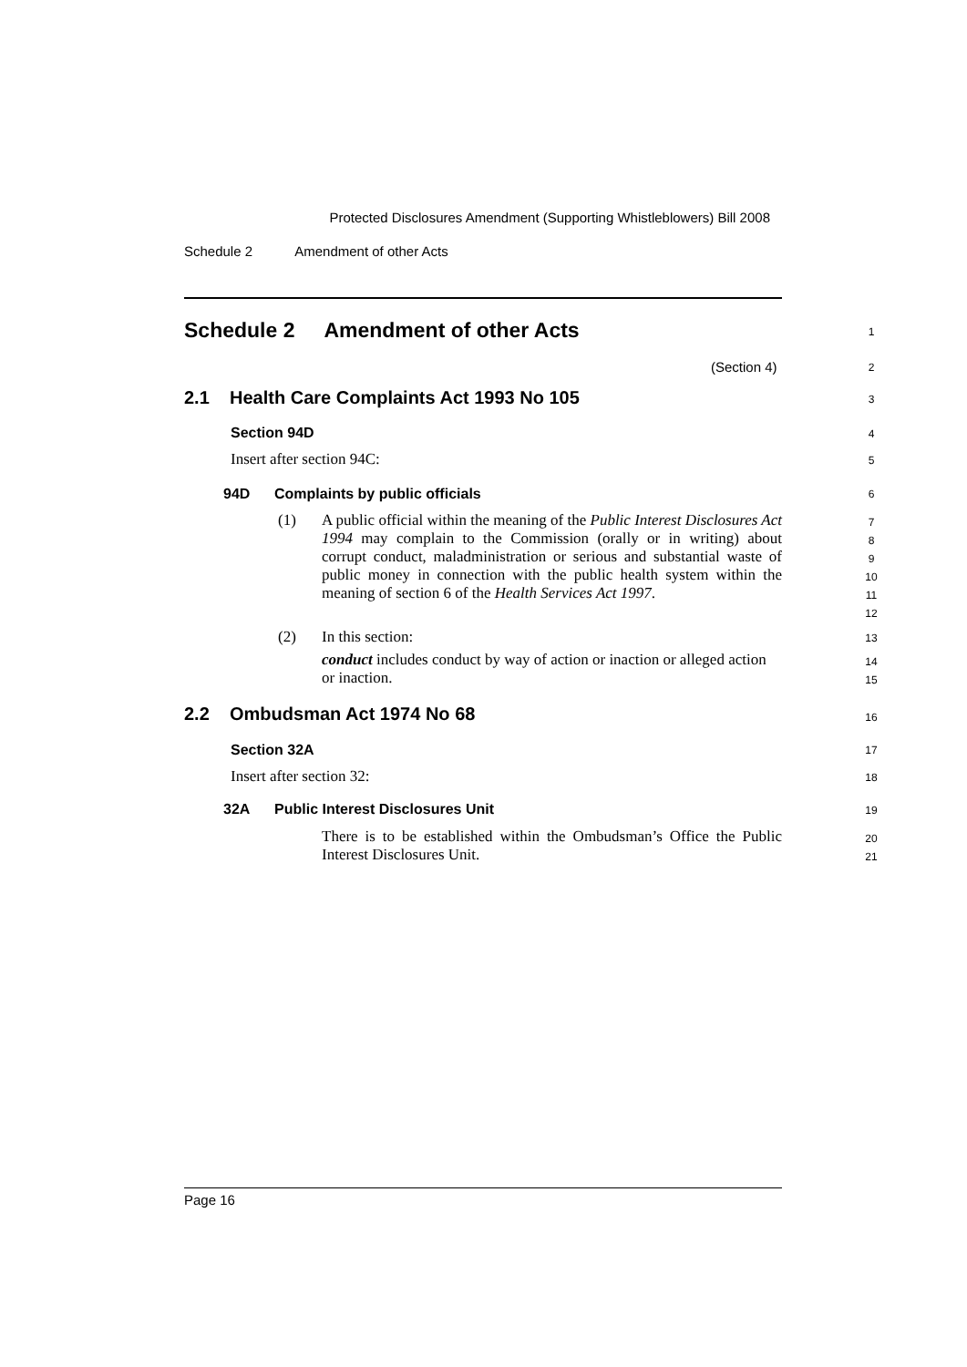Protected Disclosures Amendment (Supporting Whistleblowers) Bill 2008
Schedule 2 Amendment of other Acts
Schedule 2 Amendment of other Acts
1
(Section 4) 2
2.1 Health Care Complaints Act 1993 No 105
3
Section 94D 4
Insert after section 94C: 5
94D Complaints by public officials
6
(1)
A public official within the meaning of the Public Interest Disclosures Act 1994 may complain to the Commission (orally or in writing) about corrupt conduct, maladministration or serious and substantial waste of public money in connection with the public health system within the meaning of section 6 of the Health Services Act 1997.
7
8
9
10
11
12
(2) In this section: 13
conduct includes conduct by way of action or inaction or alleged action or inaction.
14
15
2.2 Ombudsman Act 1974 No 68
16
Section 32A 17
Insert after section 32: 18
32A Public Interest Disclosures Unit
19
There is to be established within the Ombudsman’s Office the Public Interest Disclosures Unit.
20
21
Page 16